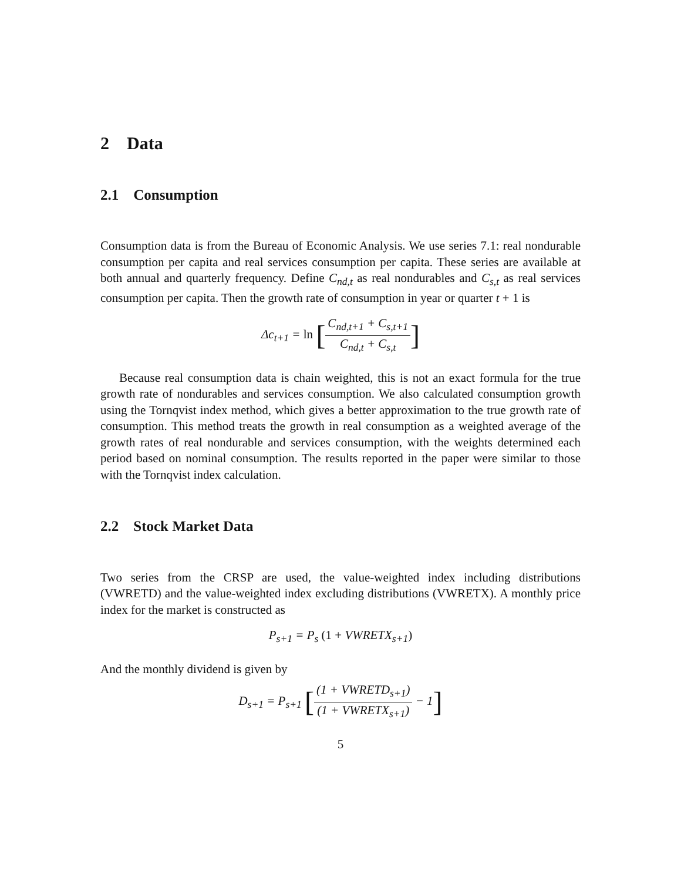2 Data
2.1 Consumption
Consumption data is from the Bureau of Economic Analysis. We use series 7.1: real nondurable consumption per capita and real services consumption per capita. These series are available at both annual and quarterly frequency. Define C<sub>nd,t</sub> as real nondurables and C<sub>s,t</sub> as real services consumption per capita. Then the growth rate of consumption in year or quarter t + 1 is
Δc<sub>t+1</sub> = ln [C<sub>nd,t+1</sub> + C<sub>s,t+1</sub> C<sub>nd,t</sub> + C<sub>s,t</sub>]
Because real consumption data is chain weighted, this is not an exact formula for the true growth rate of nondurables and services consumption. We also calculated consumption growth using the Tornqvist index method, which gives a better approximation to the true growth rate of consumption. This method treats the growth in real consumption as a weighted average of the growth rates of real nondurable and services consumption, with the weights determined each period based on nominal consumption. The results reported in the paper were similar to those with the Tornqvist index calculation.
2.2 Stock Market Data
Two series from the CRSP are used, the value-weighted index including distributions (VWRETD) and the value-weighted index excluding distributions (VWRETX). A monthly price index for the market is constructed as
P<sub>s+1</sub> = P<sub>s</sub> (1 + VWRETX<sub>s+1</sub>)
And the monthly dividend is given by
D<sub>s+1</sub> = P<sub>s+1</sub> [(1 + VWRETD<sub>s+1</sub>) (1 + VWRETX<sub>s+1</sub>) − 1]
5